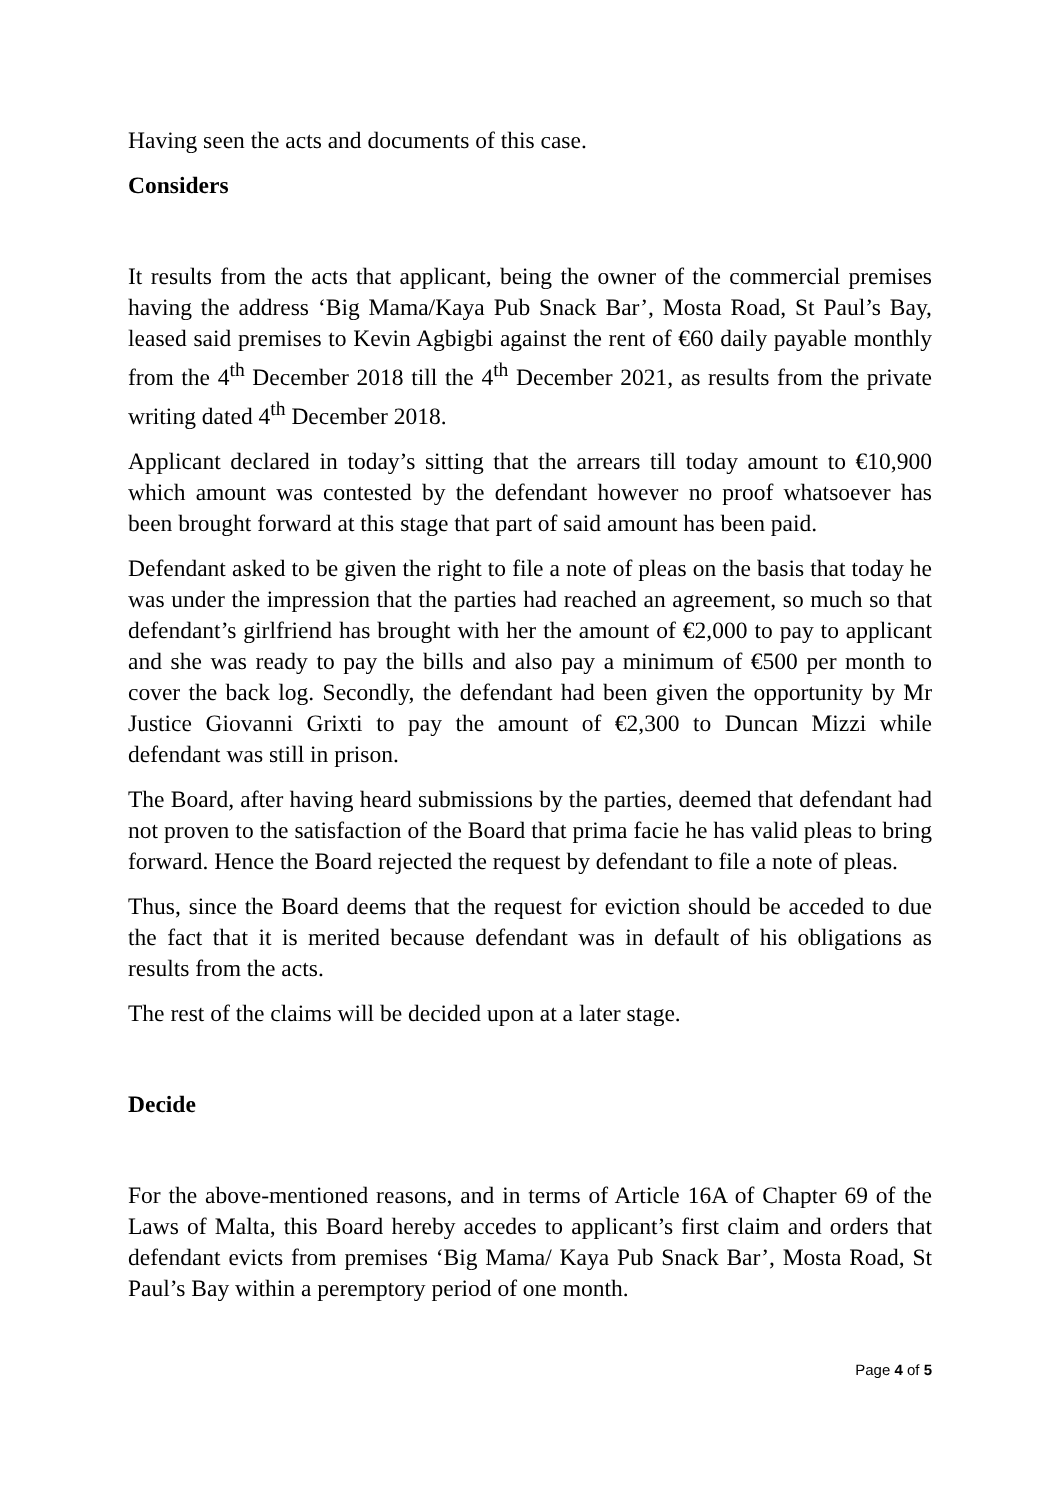Having seen the acts and documents of this case.
Considers
It results from the acts that applicant, being the owner of the commercial premises having the address ‘Big Mama/Kaya Pub Snack Bar’, Mosta Road, St Paul’s Bay, leased said premises to Kevin Agbigbi against the rent of €60 daily payable monthly from the 4<sup>th</sup> December 2018 till the 4<sup>th</sup> December 2021, as results from the private writing dated 4<sup>th</sup> December 2018.
Applicant declared in today’s sitting that the arrears till today amount to €10,900 which amount was contested by the defendant however no proof whatsoever has been brought forward at this stage that part of said amount has been paid.
Defendant asked to be given the right to file a note of pleas on the basis that today he was under the impression that the parties had reached an agreement, so much so that defendant’s girlfriend has brought with her the amount of €2,000 to pay to applicant and she was ready to pay the bills and also pay a minimum of €500 per month to cover the back log. Secondly, the defendant had been given the opportunity by Mr Justice Giovanni Grixti to pay the amount of €2,300 to Duncan Mizzi while defendant was still in prison.
The Board, after having heard submissions by the parties, deemed that defendant had not proven to the satisfaction of the Board that prima facie he has valid pleas to bring forward. Hence the Board rejected the request by defendant to file a note of pleas.
Thus, since the Board deems that the request for eviction should be acceded to due the fact that it is merited because defendant was in default of his obligations as results from the acts.
The rest of the claims will be decided upon at a later stage.
Decide
For the above-mentioned reasons, and in terms of Article 16A of Chapter 69 of the Laws of Malta, this Board hereby accedes to applicant’s first claim and orders that defendant evicts from premises ‘Big Mama/ Kaya Pub Snack Bar’, Mosta Road, St Paul’s Bay within a peremptory period of one month.
Page 4 of 5